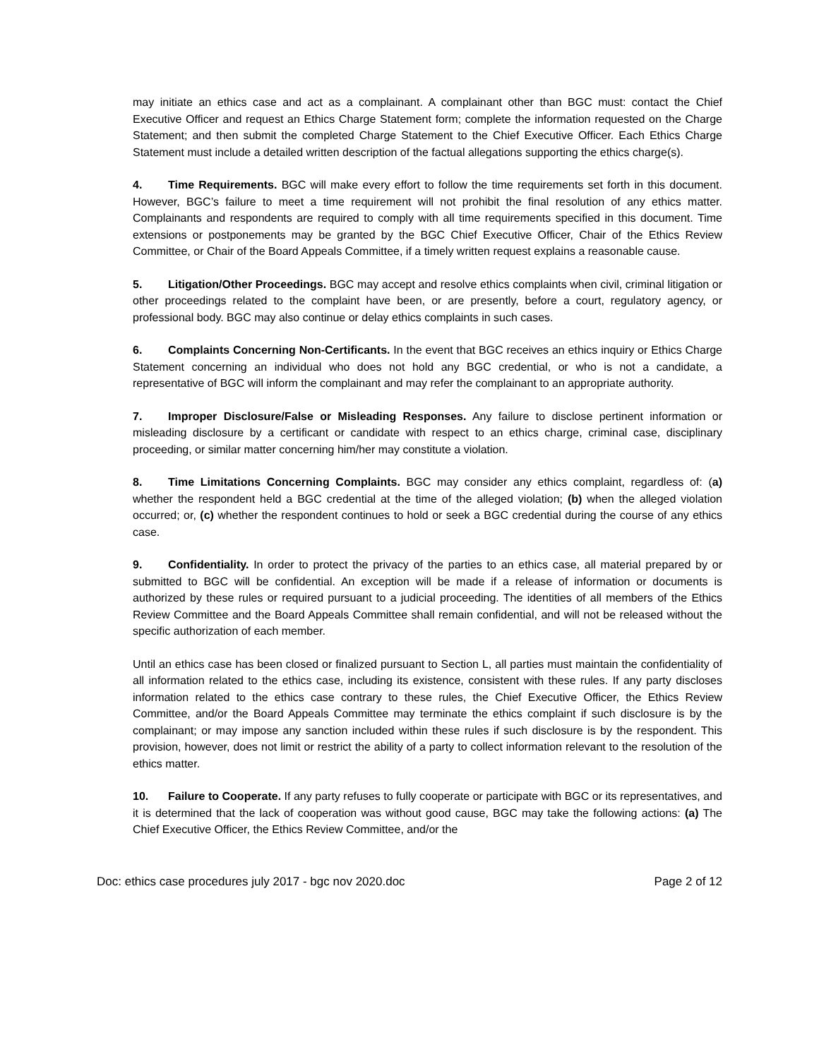may initiate an ethics case and act as a complainant. A complainant other than BGC must: contact the Chief Executive Officer and request an Ethics Charge Statement form; complete the information requested on the Charge Statement; and then submit the completed Charge Statement to the Chief Executive Officer. Each Ethics Charge Statement must include a detailed written description of the factual allegations supporting the ethics charge(s).
4. Time Requirements. BGC will make every effort to follow the time requirements set forth in this document. However, BGC’s failure to meet a time requirement will not prohibit the final resolution of any ethics matter. Complainants and respondents are required to comply with all time requirements specified in this document. Time extensions or postponements may be granted by the BGC Chief Executive Officer, Chair of the Ethics Review Committee, or Chair of the Board Appeals Committee, if a timely written request explains a reasonable cause.
5. Litigation/Other Proceedings. BGC may accept and resolve ethics complaints when civil, criminal litigation or other proceedings related to the complaint have been, or are presently, before a court, regulatory agency, or professional body. BGC may also continue or delay ethics complaints in such cases.
6. Complaints Concerning Non-Certificants. In the event that BGC receives an ethics inquiry or Ethics Charge Statement concerning an individual who does not hold any BGC credential, or who is not a candidate, a representative of BGC will inform the complainant and may refer the complainant to an appropriate authority.
7. Improper Disclosure/False or Misleading Responses. Any failure to disclose pertinent information or misleading disclosure by a certificant or candidate with respect to an ethics charge, criminal case, disciplinary proceeding, or similar matter concerning him/her may constitute a violation.
8. Time Limitations Concerning Complaints. BGC may consider any ethics complaint, regardless of: (a) whether the respondent held a BGC credential at the time of the alleged violation; (b) when the alleged violation occurred; or, (c) whether the respondent continues to hold or seek a BGC credential during the course of any ethics case.
9. Confidentiality. In order to protect the privacy of the parties to an ethics case, all material prepared by or submitted to BGC will be confidential. An exception will be made if a release of information or documents is authorized by these rules or required pursuant to a judicial proceeding. The identities of all members of the Ethics Review Committee and the Board Appeals Committee shall remain confidential, and will not be released without the specific authorization of each member.
Until an ethics case has been closed or finalized pursuant to Section L, all parties must maintain the confidentiality of all information related to the ethics case, including its existence, consistent with these rules. If any party discloses information related to the ethics case contrary to these rules, the Chief Executive Officer, the Ethics Review Committee, and/or the Board Appeals Committee may terminate the ethics complaint if such disclosure is by the complainant; or may impose any sanction included within these rules if such disclosure is by the respondent. This provision, however, does not limit or restrict the ability of a party to collect information relevant to the resolution of the ethics matter.
10. Failure to Cooperate. If any party refuses to fully cooperate or participate with BGC or its representatives, and it is determined that the lack of cooperation was without good cause, BGC may take the following actions: (a) The Chief Executive Officer, the Ethics Review Committee, and/or the
Doc: ethics case procedures july 2017 - bgc nov 2020.doc Page 2 of 12